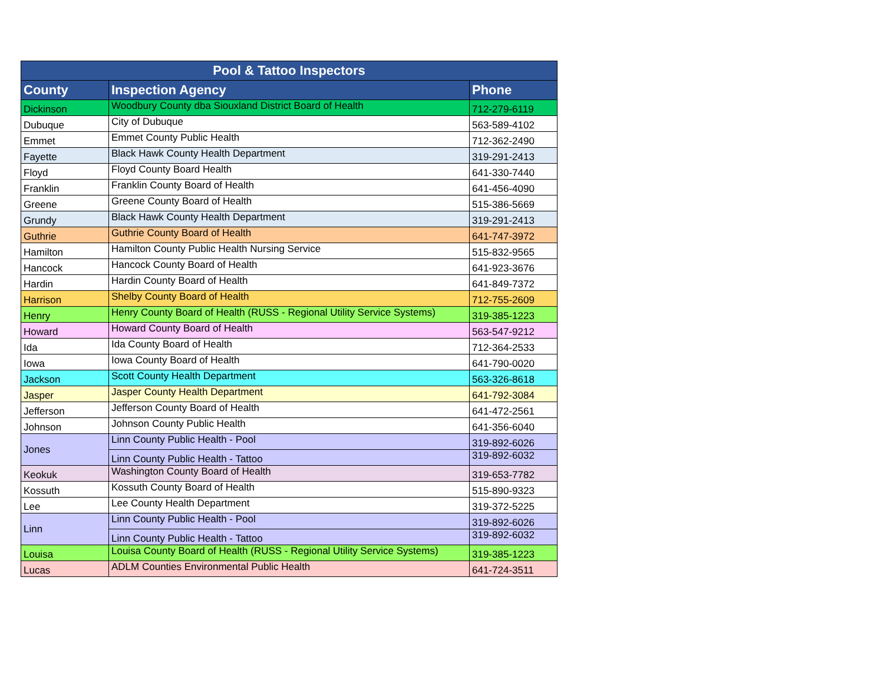| Pool & Tattoo Inspectors | | |
| --- | --- | --- |
| County | Inspection Agency | Phone |
| Dickinson | Woodbury County dba Siouxland District Board of Health | 712-279-6119 |
| Dubuque | City of Dubuque | 563-589-4102 |
| Emmet | Emmet County Public Health | 712-362-2490 |
| Fayette | Black Hawk County Health Department | 319-291-2413 |
| Floyd | Floyd County Board Health | 641-330-7440 |
| Franklin | Franklin County Board of Health | 641-456-4090 |
| Greene | Greene County Board of Health | 515-386-5669 |
| Grundy | Black Hawk County Health Department | 319-291-2413 |
| Guthrie | Guthrie County Board of Health | 641-747-3972 |
| Hamilton | Hamilton County Public Health Nursing Service | 515-832-9565 |
| Hancock | Hancock County Board of Health | 641-923-3676 |
| Hardin | Hardin County Board of Health | 641-849-7372 |
| Harrison | Shelby County Board of Health | 712-755-2609 |
| Henry | Henry County Board of Health (RUSS - Regional Utility Service Systems) | 319-385-1223 |
| Howard | Howard County Board of Health | 563-547-9212 |
| Ida | Ida County Board of Health | 712-364-2533 |
| Iowa | Iowa County Board of Health | 641-790-0020 |
| Jackson | Scott County Health Department | 563-326-8618 |
| Jasper | Jasper County Health Department | 641-792-3084 |
| Jefferson | Jefferson County Board of Health | 641-472-2561 |
| Johnson | Johnson County Public Health | 641-356-6040 |
| Jones | Linn County Public Health - Pool | 319-892-6026 |
| | Linn County Public Health - Tattoo | 319-892-6032 |
| Keokuk | Washington County Board of Health | 319-653-7782 |
| Kossuth | Kossuth County Board of Health | 515-890-9323 |
| Lee | Lee County Health Department | 319-372-5225 |
| Linn | Linn County Public Health - Pool | 319-892-6026 |
| | Linn County Public Health - Tattoo | 319-892-6032 |
| Louisa | Louisa County Board of Health (RUSS - Regional Utility Service Systems) | 319-385-1223 |
| Lucas | ADLM Counties Environmental Public Health | 641-724-3511 |